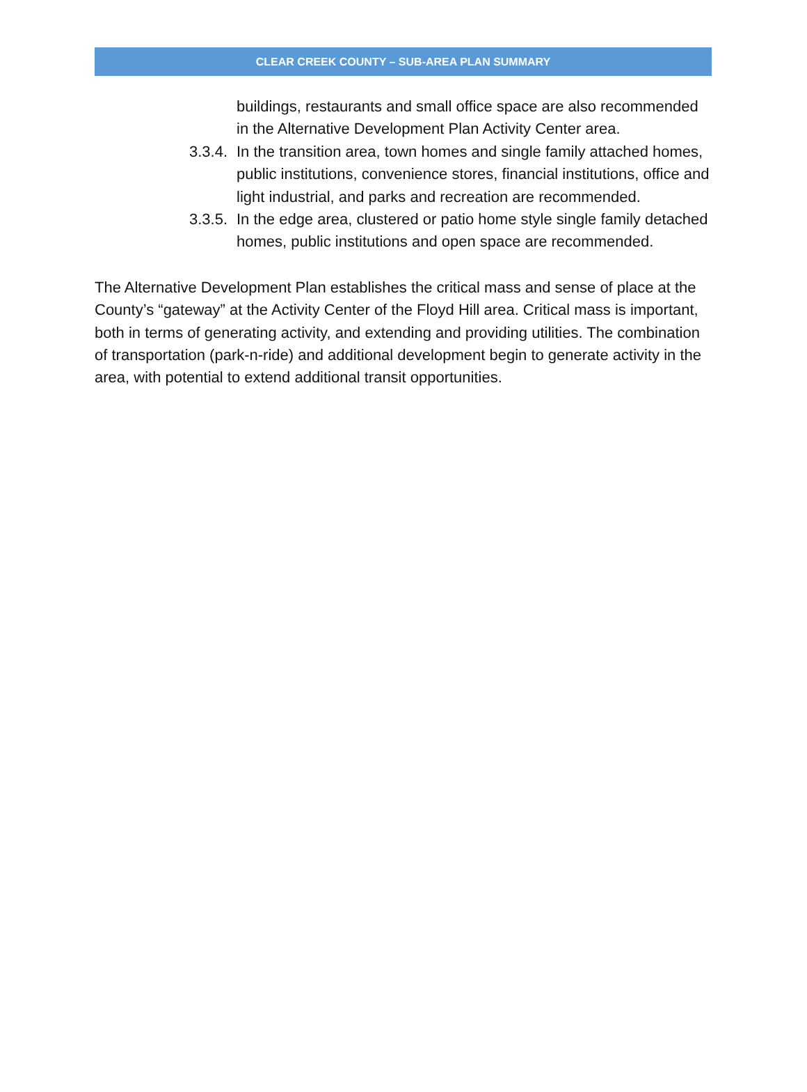CLEAR CREEK COUNTY – SUB-AREA PLAN SUMMARY
buildings, restaurants and small office space are also recommended in the Alternative Development Plan Activity Center area.
3.3.4. In the transition area, town homes and single family attached homes, public institutions, convenience stores, financial institutions, office and light industrial, and parks and recreation are recommended.
3.3.5. In the edge area, clustered or patio home style single family detached homes, public institutions and open space are recommended.
The Alternative Development Plan establishes the critical mass and sense of place at the County’s “gateway” at the Activity Center of the Floyd Hill area. Critical mass is important, both in terms of generating activity, and extending and providing utilities. The combination of transportation (park-n-ride) and additional development begin to generate activity in the area, with potential to extend additional transit opportunities.